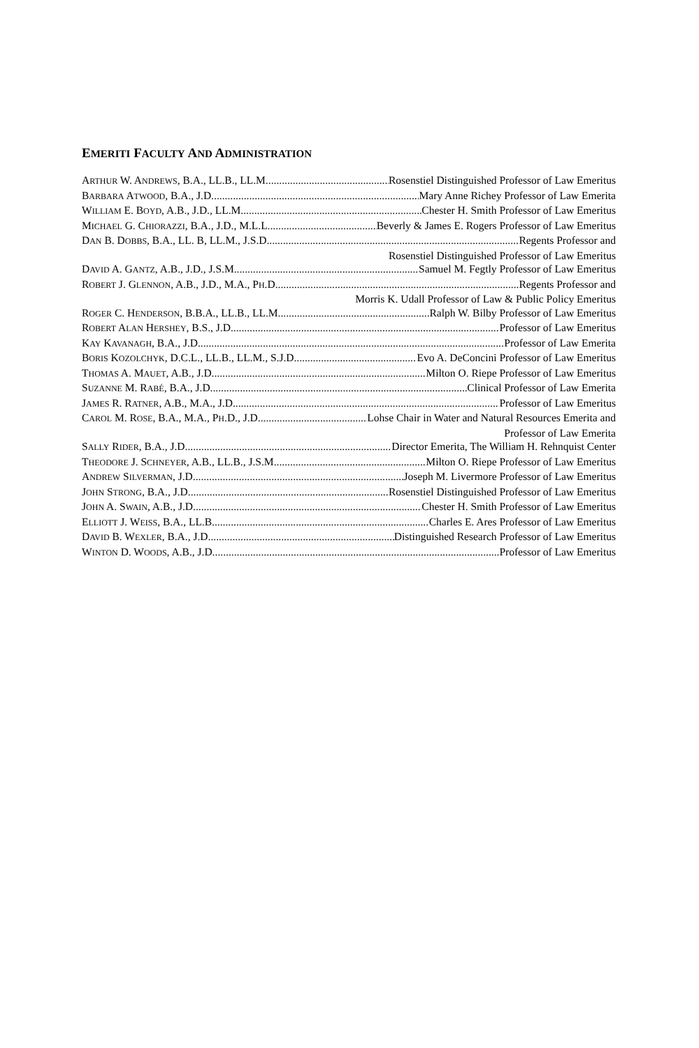EMERITI FACULTY AND ADMINISTRATION
ARTHUR W. ANDREWS, B.A., LL.B., LL.M. Rosenstiel Distinguished Professor of Law Emeritus
BARBARA ATWOOD, B.A., J.D. Mary Anne Richey Professor of Law Emerita
WILLIAM E. BOYD, A.B., J.D., LL.M. Chester H. Smith Professor of Law Emeritus
MICHAEL G. CHIORAZZI, B.A., J.D., M.L.L. Beverly & James E. Rogers Professor of Law Emeritus
DAN B. DOBBS, B.A., LL. B, LL.M., J.S.D. Regents Professor and
Rosenstiel Distinguished Professor of Law Emeritus
DAVID A. GANTZ, A.B., J.D., J.S.M. Samuel M. Fegtly Professor of Law Emeritus
ROBERT J. GLENNON, A.B., J.D., M.A., PH.D. Regents Professor and
Morris K. Udall Professor of Law & Public Policy Emeritus
ROGER C. HENDERSON, B.B.A., LL.B., LL.M. Ralph W. Bilby Professor of Law Emeritus
ROBERT ALAN HERSHEY, B.S., J.D. Professor of Law Emeritus
KAY KAVANAGH, B.A., J.D. Professor of Law Emerita
BORIS KOZOLCHYK, D.C.L., LL.B., LL.M., S.J.D. Evo A. DeConcini Professor of Law Emeritus
THOMAS A. MAUET, A.B., J.D. Milton O. Riepe Professor of Law Emeritus
SUZANNE M. RABÉ, B.A., J.D. Clinical Professor of Law Emerita
JAMES R. RATNER, A.B., M.A., J.D. Professor of Law Emeritus
CAROL M. ROSE, B.A., M.A., PH.D., J.D. Lohse Chair in Water and Natural Resources Emerita and
Professor of Law Emerita
SALLY RIDER, B.A., J.D. Director Emerita, The William H. Rehnquist Center
THEODORE J. SCHNEYER, A.B., LL.B., J.S.M. Milton O. Riepe Professor of Law Emeritus
ANDREW SILVERMAN, J.D. Joseph M. Livermore Professor of Law Emeritus
JOHN STRONG, B.A., J.D. Rosenstiel Distinguished Professor of Law Emeritus
JOHN A. SWAIN, A.B., J.D. Chester H. Smith Professor of Law Emeritus
ELLIOTT J. WEISS, B.A., LL.B. Charles E. Ares Professor of Law Emeritus
DAVID B. WEXLER, B.A., J.D. Distinguished Research Professor of Law Emeritus
WINTON D. WOODS, A.B., J.D. Professor of Law Emeritus